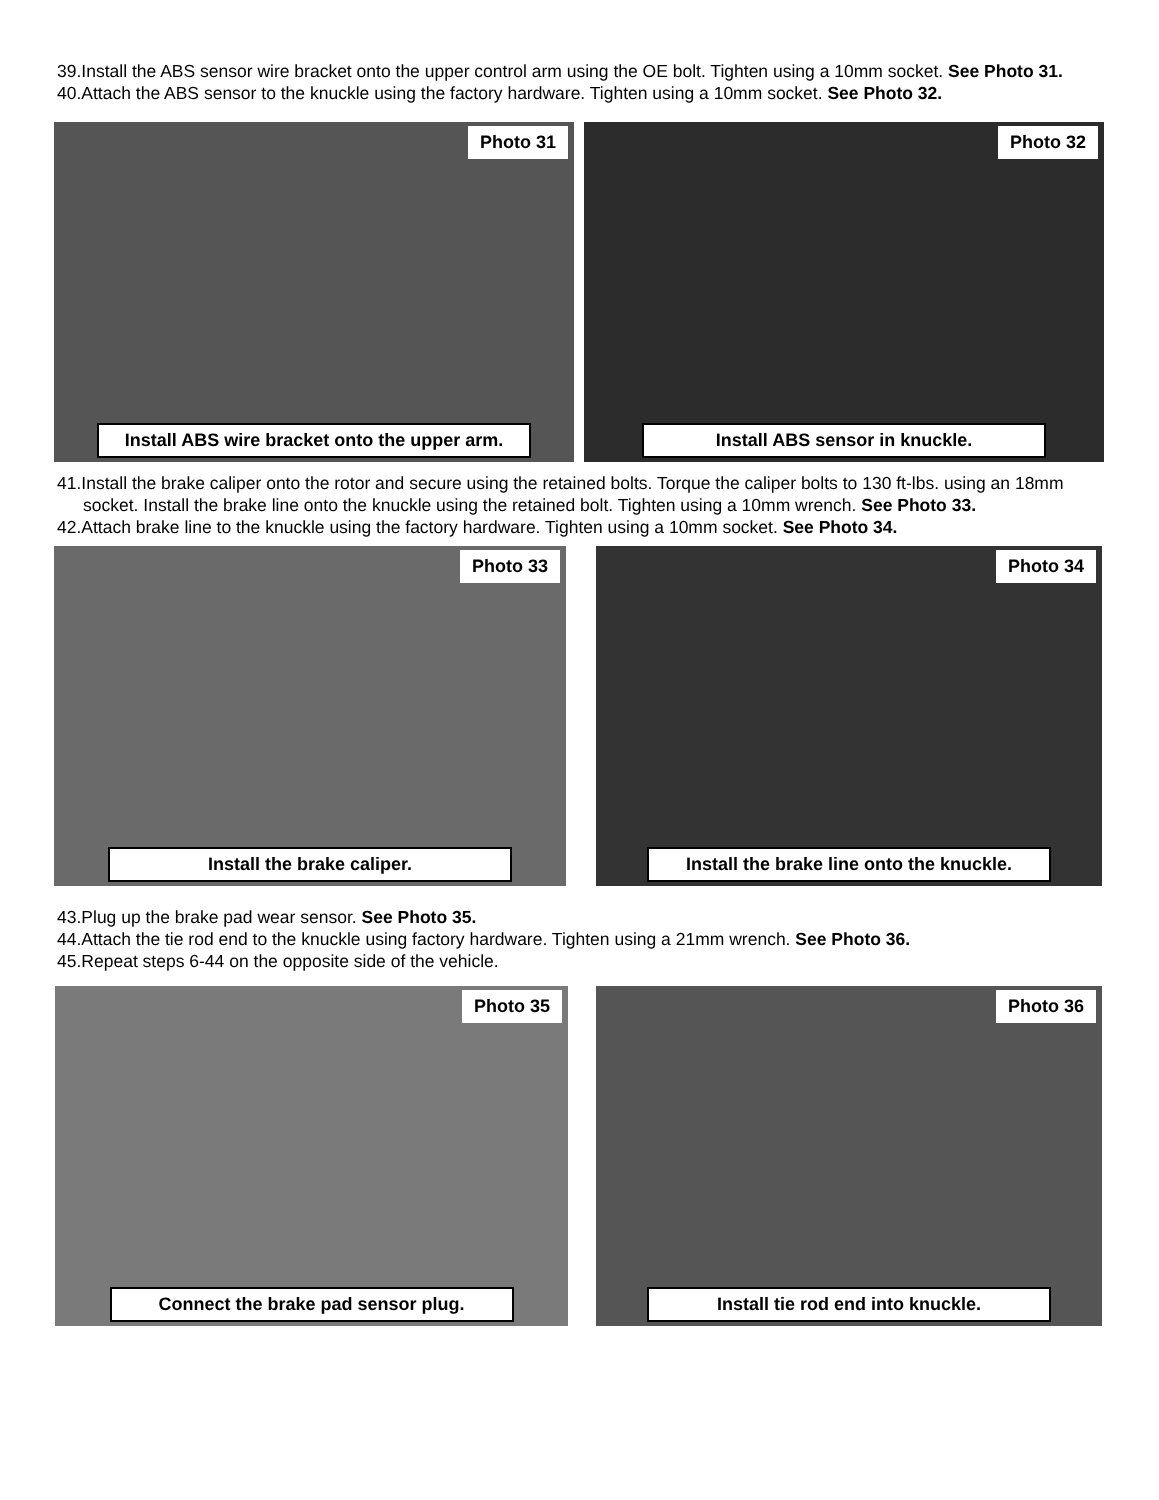39.Install the ABS sensor wire bracket onto the upper control arm using the OE bolt. Tighten using a 10mm socket. See Photo 31.
40.Attach the ABS sensor to the knuckle using the factory hardware. Tighten using a 10mm socket. See Photo 32.
Photo 31
Install ABS wire bracket onto the upper arm.
Photo 32
Install ABS sensor in knuckle.
41.Install the brake caliper onto the rotor and secure using the retained bolts. Torque the caliper bolts to 130 ft-lbs. using an 18mm socket. Install the brake line onto the knuckle using the retained bolt. Tighten using a 10mm wrench. See Photo 33.
42.Attach brake line to the knuckle using the factory hardware. Tighten using a 10mm socket. See Photo 34.
Photo 33
Install the brake caliper.
Photo 34
Install the brake line onto the knuckle.
43.Plug up the brake pad wear sensor. See Photo 35.
44.Attach the tie rod end to the knuckle using factory hardware. Tighten using a 21mm wrench. See Photo 36.
45.Repeat steps 6-44 on the opposite side of the vehicle.
Photo 35
Connect the brake pad sensor plug.
Photo 36
Install tie rod end into knuckle.